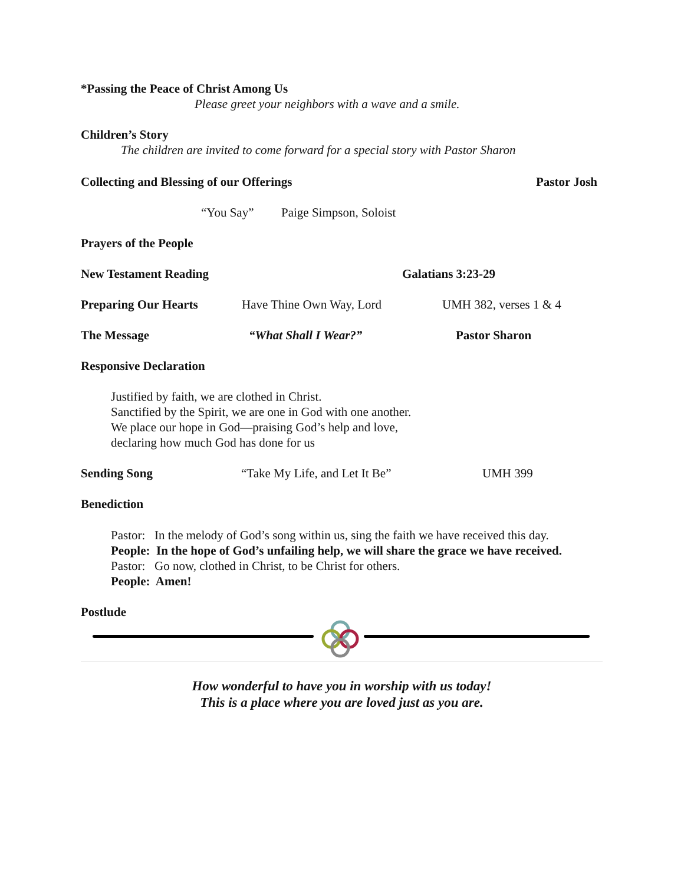*Passing the Peace of Christ Among Us
Please greet your neighbors with a wave and a smile.
Children’s Story
The children are invited to come forward for a special story with Pastor Sharon
Collecting and Blessing of our Offerings Pastor Josh
“You Say” Paige Simpson, Soloist
Prayers of the People
New Testament Reading Galatians 3:23-29
Preparing Our Hearts Have Thine Own Way, Lord UMH 382, verses 1 & 4
The Message “What Shall I Wear?” Pastor Sharon
Responsive Declaration
Justified by faith, we are clothed in Christ.
Sanctified by the Spirit, we are one in God with one another.
We place our hope in God—praising God’s help and love,
declaring how much God has done for us
Sending Song “Take My Life, and Let It Be” UMH 399
Benediction
Pastor: In the melody of God’s song within us, sing the faith we have received this day.
People: In the hope of God’s unfailing help, we will share the grace we have received.
Pastor: Go now, clothed in Christ, to be Christ for others.
People: Amen!
Postlude
How wonderful to have you in worship with us today!
This is a place where you are loved just as you are.